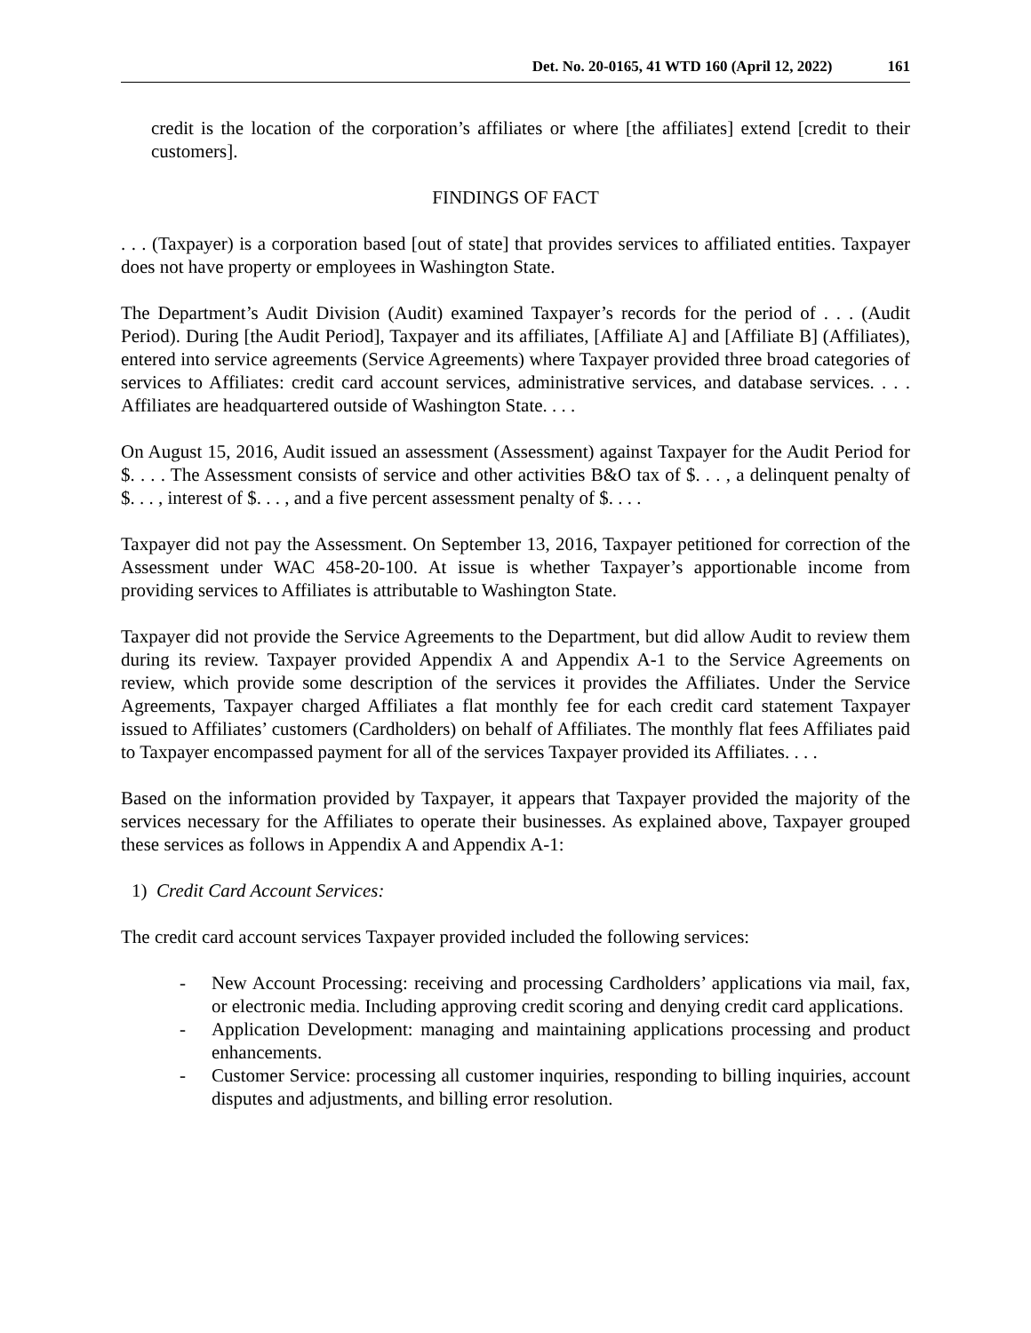Det. No. 20-0165, 41 WTD 160 (April 12, 2022) 161
credit is the location of the corporation’s affiliates or where [the affiliates] extend [credit to their customers].
FINDINGS OF FACT
. . . (Taxpayer) is a corporation based [out of state] that provides services to affiliated entities. Taxpayer does not have property or employees in Washington State.
The Department’s Audit Division (Audit) examined Taxpayer’s records for the period of . . . (Audit Period). During [the Audit Period], Taxpayer and its affiliates, [Affiliate A] and [Affiliate B] (Affiliates), entered into service agreements (Service Agreements) where Taxpayer provided three broad categories of services to Affiliates: credit card account services, administrative services, and database services. . . . Affiliates are headquartered outside of Washington State. . . .
On August 15, 2016, Audit issued an assessment (Assessment) against Taxpayer for the Audit Period for $. . . . The Assessment consists of service and other activities B&O tax of $. . . , a delinquent penalty of $. . . , interest of $. . . , and a five percent assessment penalty of $. . . .
Taxpayer did not pay the Assessment. On September 13, 2016, Taxpayer petitioned for correction of the Assessment under WAC 458-20-100. At issue is whether Taxpayer’s apportionable income from providing services to Affiliates is attributable to Washington State.
Taxpayer did not provide the Service Agreements to the Department, but did allow Audit to review them during its review. Taxpayer provided Appendix A and Appendix A-1 to the Service Agreements on review, which provide some description of the services it provides the Affiliates. Under the Service Agreements, Taxpayer charged Affiliates a flat monthly fee for each credit card statement Taxpayer issued to Affiliates’ customers (Cardholders) on behalf of Affiliates. The monthly flat fees Affiliates paid to Taxpayer encompassed payment for all of the services Taxpayer provided its Affiliates. . . .
Based on the information provided by Taxpayer, it appears that Taxpayer provided the majority of the services necessary for the Affiliates to operate their businesses. As explained above, Taxpayer grouped these services as follows in Appendix A and Appendix A-1:
1) Credit Card Account Services:
The credit card account services Taxpayer provided included the following services:
- New Account Processing: receiving and processing Cardholders’ applications via mail, fax, or electronic media. Including approving credit scoring and denying credit card applications.
- Application Development: managing and maintaining applications processing and product enhancements.
- Customer Service: processing all customer inquiries, responding to billing inquiries, account disputes and adjustments, and billing error resolution.